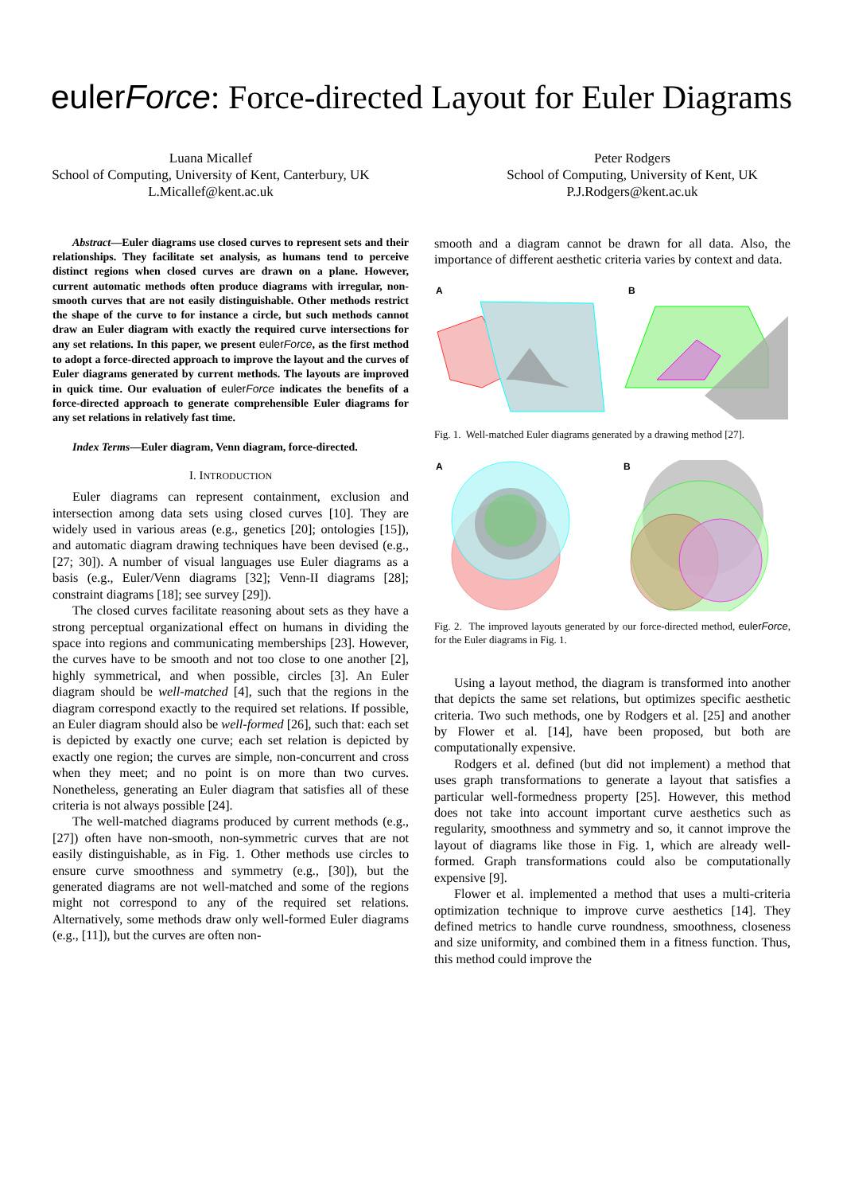eulerForce: Force-directed Layout for Euler Diagrams
Luana Micallef
School of Computing, University of Kent, Canterbury, UK
L.Micallef@kent.ac.uk
Peter Rodgers
School of Computing, University of Kent, UK
P.J.Rodgers@kent.ac.uk
Abstract—Euler diagrams use closed curves to represent sets and their relationships. They facilitate set analysis, as humans tend to perceive distinct regions when closed curves are drawn on a plane. However, current automatic methods often produce diagrams with irregular, non-smooth curves that are not easily distinguishable. Other methods restrict the shape of the curve to for instance a circle, but such methods cannot draw an Euler diagram with exactly the required curve intersections for any set relations. In this paper, we present eulerForce, as the first method to adopt a force-directed approach to improve the layout and the curves of Euler diagrams generated by current methods. The layouts are improved in quick time. Our evaluation of eulerForce indicates the benefits of a force-directed approach to generate comprehensible Euler diagrams for any set relations in relatively fast time.
Index Terms—Euler diagram, Venn diagram, force-directed.
I. INTRODUCTION
Euler diagrams can represent containment, exclusion and intersection among data sets using closed curves [10]. They are widely used in various areas (e.g., genetics [20]; ontologies [15]), and automatic diagram drawing techniques have been devised (e.g., [27; 30]). A number of visual languages use Euler diagrams as a basis (e.g., Euler/Venn diagrams [32]; Venn-II diagrams [28]; constraint diagrams [18]; see survey [29]).
The closed curves facilitate reasoning about sets as they have a strong perceptual organizational effect on humans in dividing the space into regions and communicating memberships [23]. However, the curves have to be smooth and not too close to one another [2], highly symmetrical, and when possible, circles [3]. An Euler diagram should be well-matched [4], such that the regions in the diagram correspond exactly to the required set relations. If possible, an Euler diagram should also be well-formed [26], such that: each set is depicted by exactly one curve; each set relation is depicted by exactly one region; the curves are simple, non-concurrent and cross when they meet; and no point is on more than two curves. Nonetheless, generating an Euler diagram that satisfies all of these criteria is not always possible [24].
The well-matched diagrams produced by current methods (e.g., [27]) often have non-smooth, non-symmetric curves that are not easily distinguishable, as in Fig. 1. Other methods use circles to ensure curve smoothness and symmetry (e.g., [30]), but the generated diagrams are not well-matched and some of the regions might not correspond to any of the required set relations. Alternatively, some methods draw only well-formed Euler diagrams (e.g., [11]), but the curves are often non-
smooth and a diagram cannot be drawn for all data. Also, the importance of different aesthetic criteria varies by context and data.
A
B
Fig. 1. Well-matched Euler diagrams generated by a drawing method [27].
A
B
Fig. 2. The improved layouts generated by our force-directed method, eulerForce, for the Euler diagrams in Fig. 1.
Using a layout method, the diagram is transformed into another that depicts the same set relations, but optimizes specific aesthetic criteria. Two such methods, one by Rodgers et al. [25] and another by Flower et al. [14], have been proposed, but both are computationally expensive.
Rodgers et al. defined (but did not implement) a method that uses graph transformations to generate a layout that satisfies a particular well-formedness property [25]. However, this method does not take into account important curve aesthetics such as regularity, smoothness and symmetry and so, it cannot improve the layout of diagrams like those in Fig. 1, which are already well-formed. Graph transformations could also be computationally expensive [9].
Flower et al. implemented a method that uses a multi-criteria optimization technique to improve curve aesthetics [14]. They defined metrics to handle curve roundness, smoothness, closeness and size uniformity, and combined them in a fitness function. Thus, this method could improve the